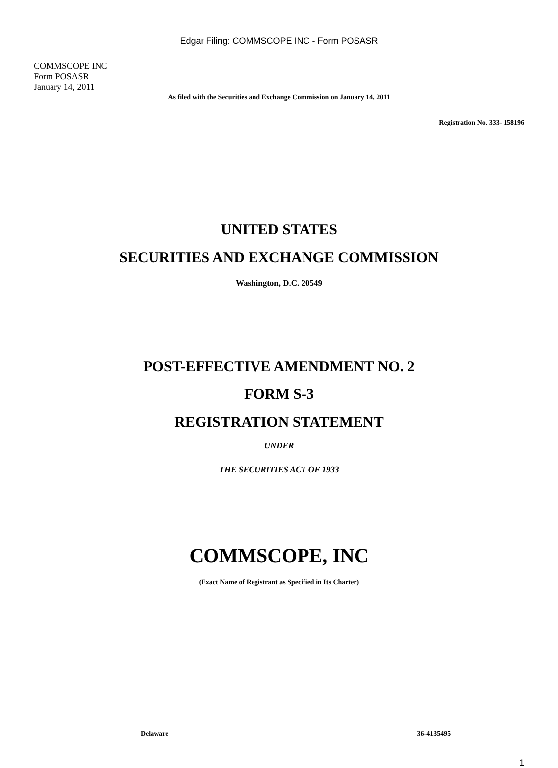Edgar Filing: COMMSCOPE INC - Form POSASR
COMMSCOPE INC
Form POSASR
January 14, 2011
As filed with the Securities and Exchange Commission on January 14, 2011
Registration No. 333- 158196
UNITED STATES
SECURITIES AND EXCHANGE COMMISSION
Washington, D.C. 20549
POST-EFFECTIVE AMENDMENT NO. 2
FORM S-3
REGISTRATION STATEMENT
UNDER
THE SECURITIES ACT OF 1933
COMMSCOPE, INC
(Exact Name of Registrant as Specified in Its Charter)
Delaware 36-4135495
1